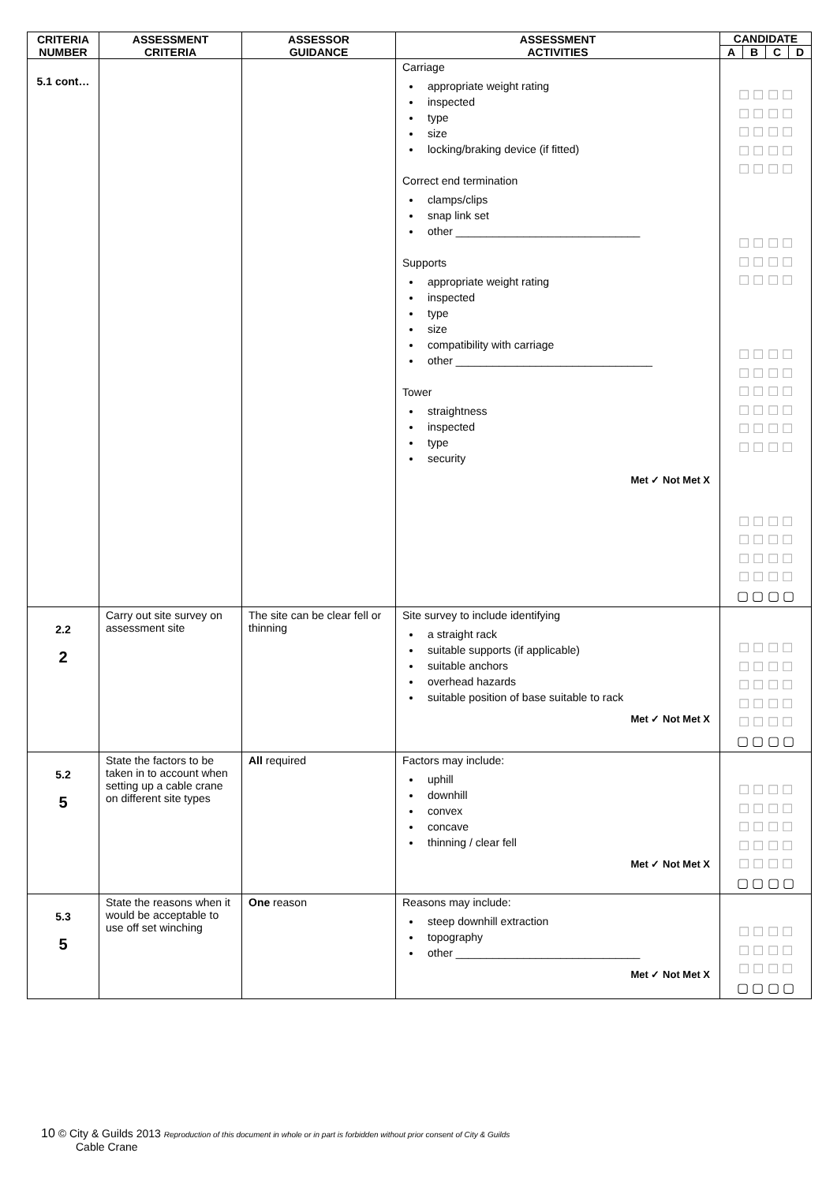| CRITERIA NUMBER | ASSESSMENT CRITERIA | ASSESSOR GUIDANCE | ASSESSMENT ACTIVITIES | CANDIDATE | | | |
| --- | --- | --- | --- | --- | --- | --- | --- |
| | | | | A | B | C | D |
| 5.1 cont… | | | Carriage appropriate weight rating inspected type size locking/braking device (if fitted) Correct end termination clamps/clips snap link set other ______________________________ Supports appropriate weight rating inspected type size compatibility with carriage other ________________________________ Tower straightness inspected type security Met ✓ Not Met X | ☐ ☐ ☐ ☐ ☐ ☐ ☐ ☐ ☐ ☐ ☐ ☐ ☐ ☐ ☐ ☐ ☐ ☐ ☐ ☐ ☐ ☐ ☐ ☐ ☐ ☐ ☐ ☐ ☐ ☐ ☐ ☐ ☐ ☐ ☐ ☐ ☐ ☐ ☐ ☐ ☐ ☐ ☐ ☐ ☐ ☐ ☐ ☐ ☐ ☐ ☐ ☐ ☐ ☐ ☐ ☐ ☐ ☐ ☐ ☐ ☐ ☐ ☐ ☐ ☐ ☐ ☐ ☐ ☐ ☐ ☐ ☐ ▢ ▢ ▢ ▢ | | | |
| 2.2 2 | Carry out site survey on assessment site | The site can be clear fell or thinning | Site survey to include identifying a straight rack suitable supports (if applicable) suitable anchors overhead hazards suitable position of base suitable to rack Met ✓ Not Met X | ☐ ☐ ☐ ☐ ☐ ☐ ☐ ☐ ☐ ☐ ☐ ☐ ☐ ☐ ☐ ☐ ☐ ☐ ☐ ☐ ▢ ▢ ▢ ▢ | | | |
| 5.2 5 | State the factors to be taken in to account when setting up a cable crane on different site types | All required | Factors may include: uphill downhill convex concave thinning / clear fell Met ✓ Not Met X | ☐ ☐ ☐ ☐ ☐ ☐ ☐ ☐ ☐ ☐ ☐ ☐ ☐ ☐ ☐ ☐ ☐ ☐ ☐ ☐ ▢ ▢ ▢ ▢ | | | |
| 5.3 5 | State the reasons when it would be acceptable to use off set winching | One reason | Reasons may include: steep downhill extraction topography other ______________________________ Met ✓ Not Met X | ☐ ☐ ☐ ☐ ☐ ☐ ☐ ☐ ☐ ☐ ☐ ☐ ▢ ▢ ▢ ▢ | | | |
10 © City & Guilds 2013 Reproduction of this document in whole or in part is forbidden without prior consent of City & Guilds
Cable Crane